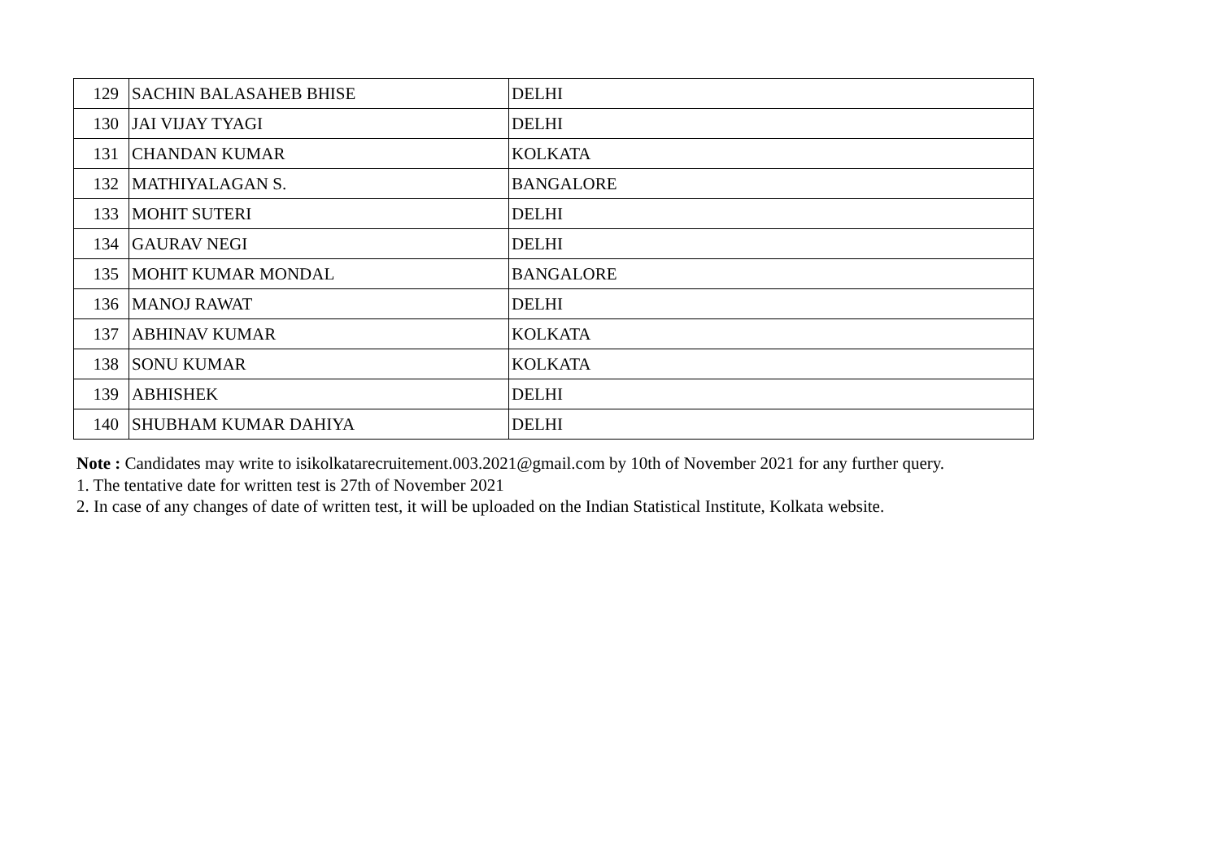| 129 | SACHIN BALASAHEB BHISE | DELHI |
| 130 | JAI VIJAY TYAGI | DELHI |
| 131 | CHANDAN KUMAR | KOLKATA |
| 132 | MATHIYALAGAN S. | BANGALORE |
| 133 | MOHIT SUTERI | DELHI |
| 134 | GAURAV NEGI | DELHI |
| 135 | MOHIT KUMAR MONDAL | BANGALORE |
| 136 | MANOJ RAWAT | DELHI |
| 137 | ABHINAV KUMAR | KOLKATA |
| 138 | SONU KUMAR | KOLKATA |
| 139 | ABHISHEK | DELHI |
| 140 | SHUBHAM KUMAR DAHIYA | DELHI |
Note : Candidates may write to isikolkatarecruitement.003.2021@gmail.com by 10th of November 2021 for any further query.
1. The tentative date for written test is 27th of November 2021
2. In case of any changes of date of written test, it will be uploaded on the Indian Statistical Institute, Kolkata website.